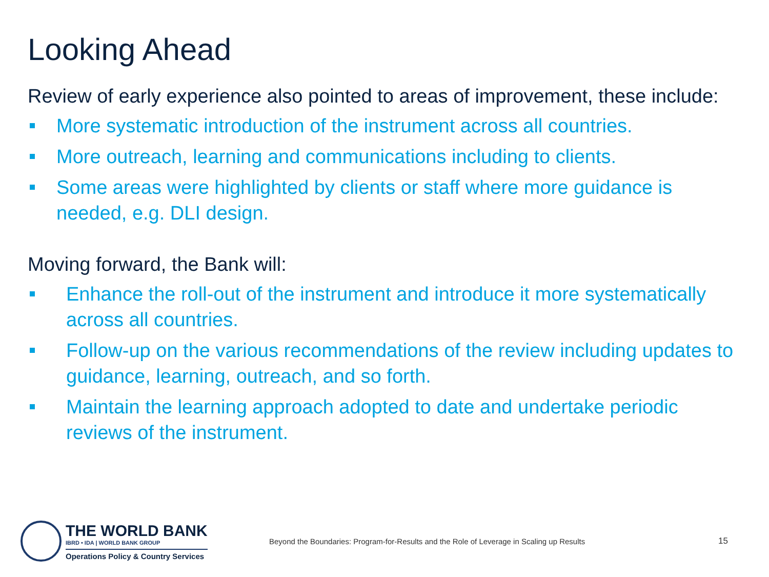Looking Ahead
Review of early experience also pointed to areas of improvement, these include:
More systematic introduction of the instrument across all countries.
More outreach, learning and communications including to clients.
Some areas were highlighted by clients or staff where more guidance is needed, e.g. DLI design.
Moving forward, the Bank will:
Enhance the roll-out of the instrument and introduce it more systematically across all countries.
Follow-up on the various recommendations of the review including updates to guidance, learning, outreach, and so forth.
Maintain the learning approach adopted to date and undertake periodic reviews of the instrument.
THE WORLD BANK
IBRD • IDA | WORLD BANK GROUP
Operations Policy & Country Services
Beyond the Boundaries: Program-for-Results and the Role of Leverage in Scaling up Results
15